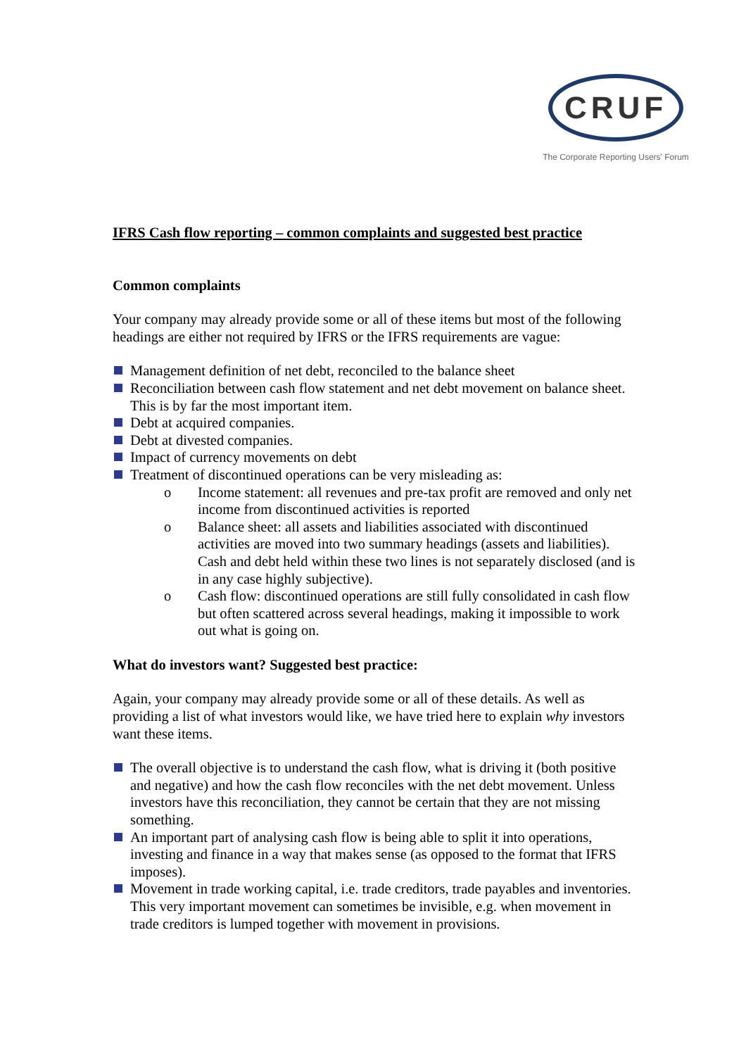CRUF
The Corporate Reporting Users' Forum
IFRS Cash flow reporting – common complaints and suggested best practice
Common complaints
Your company may already provide some or all of these items but most of the following headings are either not required by IFRS or the IFRS requirements are vague:
Management definition of net debt, reconciled to the balance sheet
Reconciliation between cash flow statement and net debt movement on balance sheet. This is by far the most important item.
Debt at acquired companies.
Debt at divested companies.
Impact of currency movements on debt
Treatment of discontinued operations can be very misleading as:
o Income statement: all revenues and pre-tax profit are removed and only net income from discontinued activities is reported
o Balance sheet: all assets and liabilities associated with discontinued activities are moved into two summary headings (assets and liabilities). Cash and debt held within these two lines is not separately disclosed (and is in any case highly subjective).
o Cash flow: discontinued operations are still fully consolidated in cash flow but often scattered across several headings, making it impossible to work out what is going on.
What do investors want? Suggested best practice:
Again, your company may already provide some or all of these details. As well as providing a list of what investors would like, we have tried here to explain why investors want these items.
The overall objective is to understand the cash flow, what is driving it (both positive and negative) and how the cash flow reconciles with the net debt movement. Unless investors have this reconciliation, they cannot be certain that they are not missing something.
An important part of analysing cash flow is being able to split it into operations, investing and finance in a way that makes sense (as opposed to the format that IFRS imposes).
Movement in trade working capital, i.e. trade creditors, trade payables and inventories. This very important movement can sometimes be invisible, e.g. when movement in trade creditors is lumped together with movement in provisions.